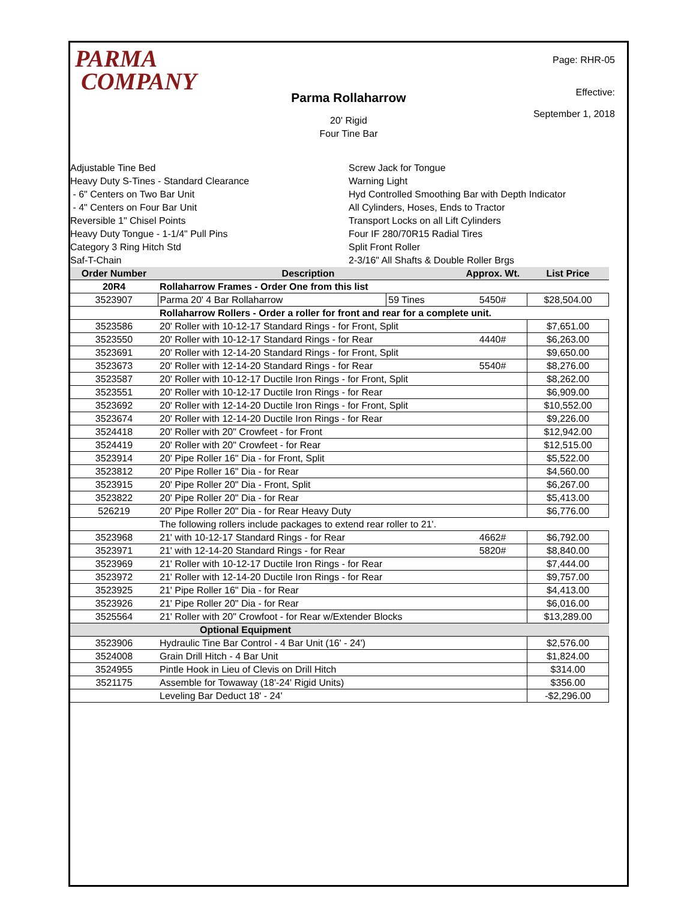PARMA
COMPANY
Page: RHR-05
Effective:
September 1, 2018
Parma Rollaharrow
20' Rigid
Four Tine Bar
Adjustable Tine Bed
Heavy Duty S-Tines - Standard Clearance
- 6" Centers on Two Bar Unit
- 4" Centers on Four Bar Unit
Reversible 1" Chisel Points
Heavy Duty Tongue - 1-1/4" Pull Pins
Category 3 Ring Hitch Std
Saf-T-Chain
Screw Jack for Tongue
Warning Light
Hyd Controlled Smoothing Bar with Depth Indicator
All Cylinders, Hoses, Ends to Tractor
Transport Locks on all Lift Cylinders
Four IF 280/70R15 Radial Tires
Split Front Roller
2-3/16" All Shafts & Double Roller Brgs
| Order Number | Description | | Approx. Wt. | List Price |
| --- | --- | --- | --- | --- |
| 20R4 | Rollaharrow Frames - Order One from this list | | | |
| 3523907 | Parma 20' 4 Bar Rollaharrow | 59 Tines | 5450# | $28,504.00 |
| | Rollaharrow Rollers - Order a roller for front and rear for a complete unit. | | | |
| 3523586 | 20' Roller with 10-12-17 Standard Rings - for Front, Split | | | $7,651.00 |
| 3523550 | 20' Roller with 10-12-17 Standard Rings - for Rear | | 4440# | $6,263.00 |
| 3523691 | 20' Roller with 12-14-20 Standard Rings - for Front, Split | | | $9,650.00 |
| 3523673 | 20' Roller with 12-14-20 Standard Rings - for Rear | | 5540# | $8,276.00 |
| 3523587 | 20' Roller with 10-12-17 Ductile Iron Rings - for Front, Split | | | $8,262.00 |
| 3523551 | 20' Roller with 10-12-17 Ductile Iron Rings - for Rear | | | $6,909.00 |
| 3523692 | 20' Roller with 12-14-20 Ductile Iron Rings - for Front, Split | | | $10,552.00 |
| 3523674 | 20' Roller with 12-14-20 Ductile Iron Rings - for Rear | | | $9,226.00 |
| 3524418 | 20' Roller with 20" Crowfeet - for Front | | | $12,942.00 |
| 3524419 | 20' Roller with 20" Crowfeet - for Rear | | | $12,515.00 |
| 3523914 | 20' Pipe Roller 16" Dia - for Front, Split | | | $5,522.00 |
| 3523812 | 20' Pipe Roller 16" Dia - for Rear | | | $4,560.00 |
| 3523915 | 20' Pipe Roller 20" Dia - Front, Split | | | $6,267.00 |
| 3523822 | 20' Pipe Roller 20" Dia - for Rear | | | $5,413.00 |
| 526219 | 20' Pipe Roller 20" Dia - for Rear Heavy Duty | | | $6,776.00 |
| | The following rollers include packages to extend rear roller to 21'. | | | |
| 3523968 | 21' with 10-12-17 Standard Rings - for Rear | | 4662# | $6,792.00 |
| 3523971 | 21' with 12-14-20 Standard Rings - for Rear | | 5820# | $8,840.00 |
| 3523969 | 21' Roller with 10-12-17 Ductile Iron Rings - for Rear | | | $7,444.00 |
| 3523972 | 21' Roller with 12-14-20 Ductile Iron Rings - for Rear | | | $9,757.00 |
| 3523925 | 21' Pipe Roller 16" Dia - for Rear | | | $4,413.00 |
| 3523926 | 21' Pipe Roller 20" Dia - for Rear | | | $6,016.00 |
| 3525564 | 21' Roller with 20" Crowfoot - for Rear w/Extender Blocks | | | $13,289.00 |
| | Optional Equipment | | | |
| 3523906 | Hydraulic Tine Bar Control - 4 Bar Unit (16' - 24') | | | $2,576.00 |
| 3524008 | Grain Drill Hitch - 4 Bar Unit | | | $1,824.00 |
| 3524955 | Pintle Hook in Lieu of Clevis on Drill Hitch | | | $314.00 |
| 3521175 | Assemble for Towaway (18'-24' Rigid Units) | | | $356.00 |
| | Leveling Bar Deduct 18' - 24' | | | -$2,296.00 |